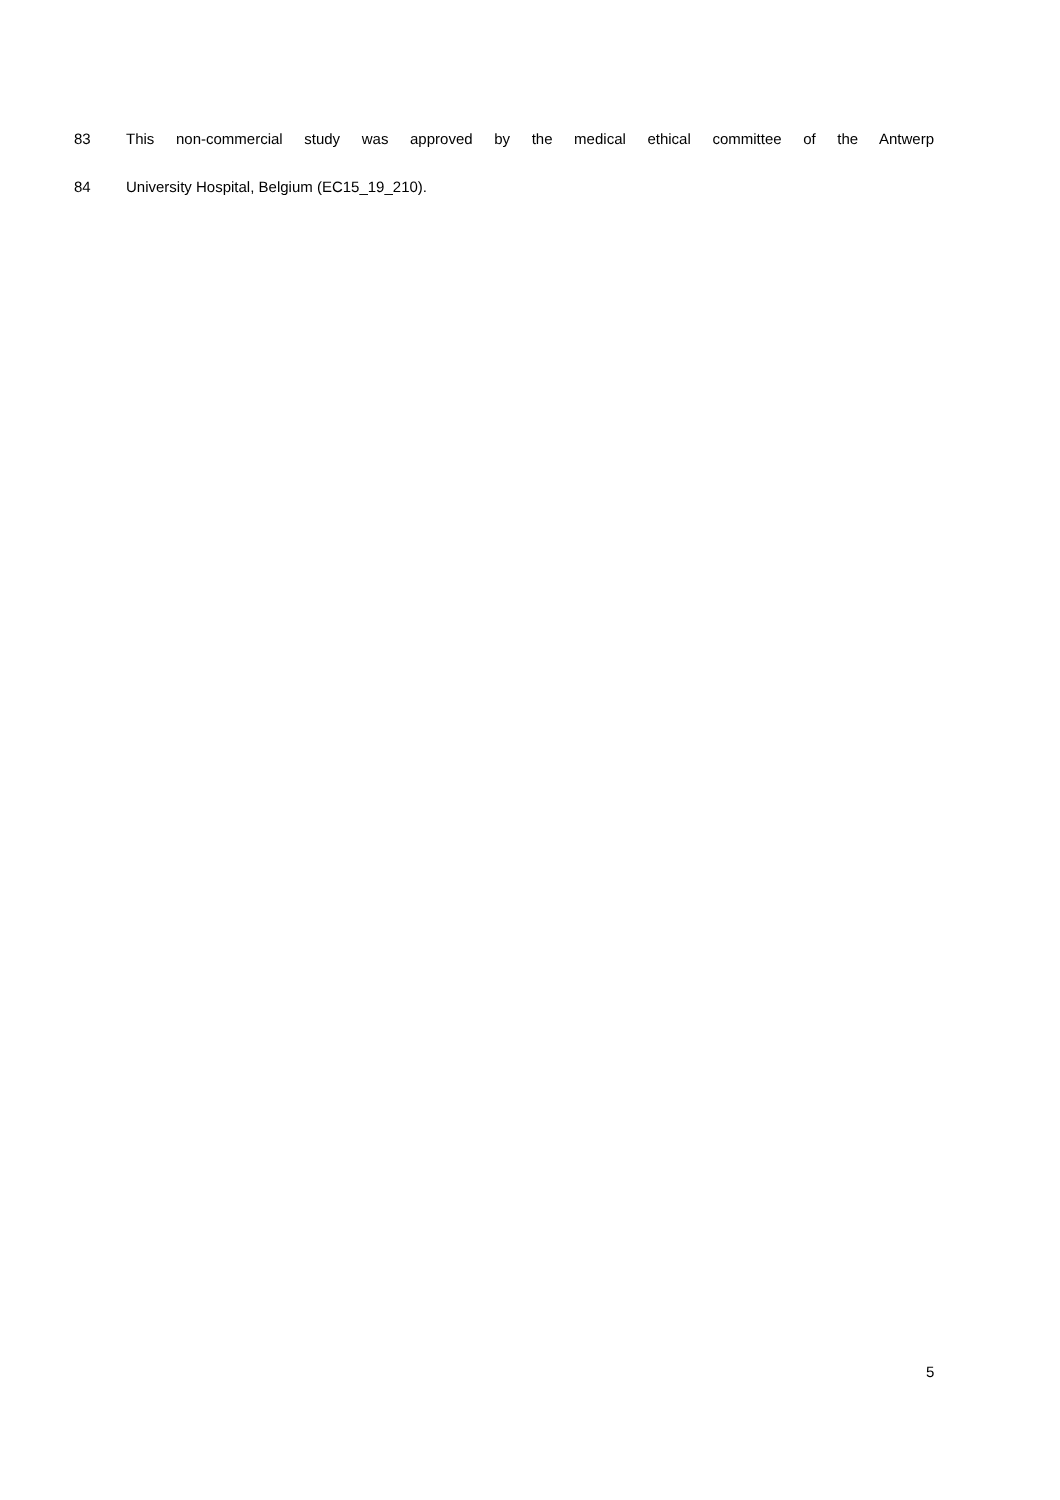83 This non-commercial study was approved by the medical ethical committee of the Antwerp
84 University Hospital, Belgium (EC15_19_210).
5